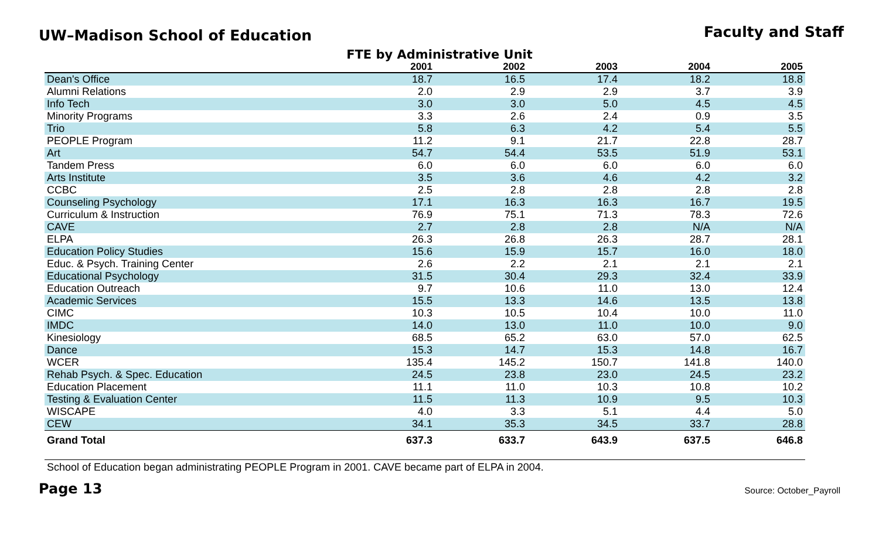UW–Madison School of Education
Faculty and Staff
FTE by Administrative Unit
| | 2001 | 2002 | 2003 | 2004 | 2005 |
| --- | --- | --- | --- | --- | --- |
| Dean's Office | 18.7 | 16.5 | 17.4 | 18.2 | 18.8 |
| Alumni Relations | 2.0 | 2.9 | 2.9 | 3.7 | 3.9 |
| Info Tech | 3.0 | 3.0 | 5.0 | 4.5 | 4.5 |
| Minority Programs | 3.3 | 2.6 | 2.4 | 0.9 | 3.5 |
| Trio | 5.8 | 6.3 | 4.2 | 5.4 | 5.5 |
| PEOPLE Program | 11.2 | 9.1 | 21.7 | 22.8 | 28.7 |
| Art | 54.7 | 54.4 | 53.5 | 51.9 | 53.1 |
| Tandem Press | 6.0 | 6.0 | 6.0 | 6.0 | 6.0 |
| Arts Institute | 3.5 | 3.6 | 4.6 | 4.2 | 3.2 |
| CCBC | 2.5 | 2.8 | 2.8 | 2.8 | 2.8 |
| Counseling Psychology | 17.1 | 16.3 | 16.3 | 16.7 | 19.5 |
| Curriculum & Instruction | 76.9 | 75.1 | 71.3 | 78.3 | 72.6 |
| CAVE | 2.7 | 2.8 | 2.8 | N/A | N/A |
| ELPA | 26.3 | 26.8 | 26.3 | 28.7 | 28.1 |
| Education Policy Studies | 15.6 | 15.9 | 15.7 | 16.0 | 18.0 |
| Educ. & Psych. Training Center | 2.6 | 2.2 | 2.1 | 2.1 | 2.1 |
| Educational Psychology | 31.5 | 30.4 | 29.3 | 32.4 | 33.9 |
| Education Outreach | 9.7 | 10.6 | 11.0 | 13.0 | 12.4 |
| Academic Services | 15.5 | 13.3 | 14.6 | 13.5 | 13.8 |
| CIMC | 10.3 | 10.5 | 10.4 | 10.0 | 11.0 |
| IMDC | 14.0 | 13.0 | 11.0 | 10.0 | 9.0 |
| Kinesiology | 68.5 | 65.2 | 63.0 | 57.0 | 62.5 |
| Dance | 15.3 | 14.7 | 15.3 | 14.8 | 16.7 |
| WCER | 135.4 | 145.2 | 150.7 | 141.8 | 140.0 |
| Rehab Psych. & Spec. Education | 24.5 | 23.8 | 23.0 | 24.5 | 23.2 |
| Education Placement | 11.1 | 11.0 | 10.3 | 10.8 | 10.2 |
| Testing & Evaluation Center | 11.5 | 11.3 | 10.9 | 9.5 | 10.3 |
| WISCAPE | 4.0 | 3.3 | 5.1 | 4.4 | 5.0 |
| CEW | 34.1 | 35.3 | 34.5 | 33.7 | 28.8 |
| Grand Total | 637.3 | 633.7 | 643.9 | 637.5 | 646.8 |
School of Education began administrating PEOPLE Program in 2001. CAVE became part of ELPA in 2004.
Page 13
Source: October_Payroll